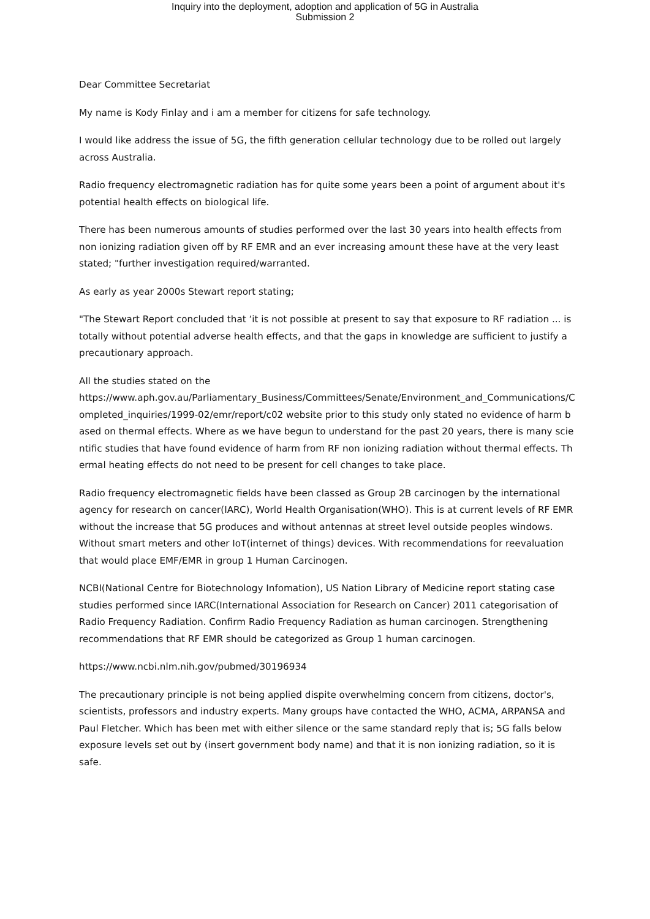Inquiry into the deployment, adoption and application of 5G in Australia
Submission 2
Dear Committee Secretariat
My name is Kody Finlay and i am a member for citizens for safe technology.
I would like address the issue of 5G, the fifth generation cellular technology due to be rolled out largely across Australia.
Radio frequency electromagnetic radiation has for quite some years been a point of argument about it's potential health effects on biological life.
There has been numerous amounts of studies performed over the last 30 years into health effects from non ionizing radiation given off by RF EMR and an ever increasing amount these have at the very least stated; "further investigation required/warranted.
As early as year 2000s Stewart report stating;
"The Stewart Report concluded that ‘it is not possible at present to say that exposure to RF radiation ... is totally without potential adverse health effects, and that the gaps in knowledge are sufficient to justify a precautionary approach.
All the studies stated on the
https://www.aph.gov.au/Parliamentary_Business/Committees/Senate/Environment_and_Communications/Completed_inquiries/1999-02/emr/report/c02 website prior to this study only stated no evidence of harm based on thermal effects. Where as we have begun to understand for the past 20 years, there is many scientific studies that have found evidence of harm from RF non ionizing radiation without thermal effects. Thermal heating effects do not need to be present for cell changes to take place.
Radio frequency electromagnetic fields have been classed as Group 2B carcinogen by the international agency for research on cancer(IARC), World Health Organisation(WHO). This is at current levels of RF EMR without the increase that 5G produces and without antennas at street level outside peoples windows. Without smart meters and other IoT(internet of things) devices. With recommendations for reevaluation that would place EMF/EMR in group 1 Human Carcinogen.
NCBI(National Centre for Biotechnology Infomation), US Nation Library of Medicine report stating case studies performed since IARC(International Association for Research on Cancer) 2011 categorisation of Radio Frequency Radiation. Confirm Radio Frequency Radiation as human carcinogen. Strengthening recommendations that RF EMR should be categorized as Group 1 human carcinogen.
https://www.ncbi.nlm.nih.gov/pubmed/30196934
The precautionary principle is not being applied dispite overwhelming concern from citizens, doctor's, scientists, professors and industry experts. Many groups have contacted the WHO, ACMA, ARPANSA and Paul Fletcher. Which has been met with either silence or the same standard reply that is; 5G falls below exposure levels set out by (insert government body name) and that it is non ionizing radiation, so it is safe.